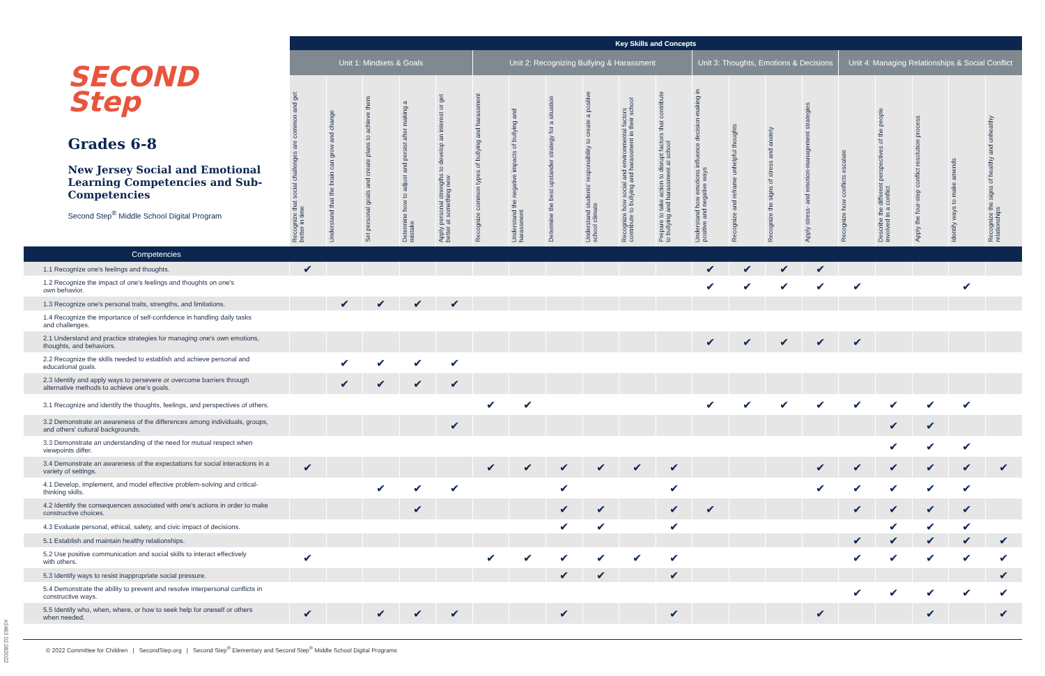#2463 02.082022
| SECOND Step Grades 6-8 New Jersey Social and Emotional Learning Competencies and Sub-Competencies Second Step<sup>®</sup> Middle School Digital Program | Key Skills and Concepts | | | | | | | | | | | | | | | | | | | |
| | Unit 1: Mindsets & Goals | | | | | Unit 2: Recognizing Bullying & Harassment | | | | | | Unit 3: Thoughts, Emotions & Decisions | | | | Unit 4: Managing Relationships & Social Conflict | | | | |
| | Recognize that social challenges are common and get better in time | Understand that the brain can grow and change | Set personal goals and create plans to achieve them | Determine how to adjust and persist after making a mistake | Apply personal strengths to develop an interest or get better at something new | Recognize common types of bullying and harassment | Understand the negative impacts of bullying and harassment | Determine the best upstander strategy for a situation | Understand students' responsibility to create a positive school climate | Recognize how social and environmental factors contribute to bullying and harassment in their school | Prepare to take action to disrupt factors that contribute to bullying and harassment at school | Understand how emotions influence decision-making in positive and negative ways | Recognize and reframe unhelpful thoughts | Recognize the signs of stress and anxiety | Apply stress- and emotion-management strategies | Recognize how conflicts escalate | Describe the different perspectives of the people involved in a conflict | Apply the four-step conflict resolution process | Identify ways to make amends | Recognize the signs of healthy and unhealthy relationships |
| Competencies | | | | | | | | | | | | | | | | | | | | |
| 1.1 Recognize one's feelings and thoughts. | ✔ | | | | | | | | | | | ✔ | ✔ | ✔ | ✔ | | | | | |
| 1.2 Recognize the impact of one's feelings and thoughts on one's own behavior. | | | | | | | | | | | | ✔ | ✔ | ✔ | ✔ | ✔ | | | ✔ | |
| 1.3 Recognize one's personal traits, strengths, and limitations. | | ✔ | ✔ | ✔ | ✔ | | | | | | | | | | | | | | | |
| 1.4 Recognize the importance of self-confidence in handling daily tasks and challenges. | | | | | | | | | | | | | | | | | | | | |
| 2.1 Understand and practice strategies for managing one's own emotions, thoughts, and behaviors. | | | | | | | | | | | | ✔ | ✔ | ✔ | ✔ | ✔ | | | | |
| 2.2 Recognize the skills needed to establish and achieve personal and educational goals. | | ✔ | ✔ | ✔ | ✔ | | | | | | | | | | | | | | | |
| 2.3 Identify and apply ways to persevere or overcome barriers through alternative methods to achieve one's goals. | | ✔ | ✔ | ✔ | ✔ | | | | | | | | | | | | | | | |
| 3.1 Recognize and identify the thoughts, feelings, and perspectives of others. | | | | | | ✔ | ✔ | | | | | ✔ | ✔ | ✔ | ✔ | ✔ | ✔ | ✔ | ✔ | |
| 3.2 Demonstrate an awareness of the differences among individuals, groups, and others' cultural backgrounds. | | | | | ✔ | | | | | | | | | | | | ✔ | ✔ | | |
| 3.3 Demonstrate an understanding of the need for mutual respect when viewpoints differ. | | | | | | | | | | | | | | | | | ✔ | ✔ | ✔ | |
| 3.4 Demonstrate an awareness of the expectations for social interactions in a variety of settings. | ✔ | | | | | ✔ | ✔ | ✔ | ✔ | ✔ | ✔ | | | | ✔ | ✔ | ✔ | ✔ | ✔ | ✔ |
| 4.1 Develop, implement, and model effective problem-solving and critical- thinking skills. | | | ✔ | ✔ | ✔ | | | ✔ | | | ✔ | | | | ✔ | ✔ | ✔ | ✔ | ✔ | |
| 4.2 Identify the consequences associated with one's actions in order to make constructive choices. | | | | ✔ | | | | ✔ | ✔ | | ✔ | ✔ | | | | ✔ | ✔ | ✔ | ✔ | |
| 4.3 Evaluate personal, ethical, safety, and civic impact of decisions. | | | | | | | | ✔ | ✔ | | ✔ | | | | | | ✔ | ✔ | ✔ | |
| 5.1 Establish and maintain healthy relationships. | | | | | | | | | | | | | | | | ✔ | ✔ | ✔ | ✔ | ✔ |
| 5.2 Use positive communication and social skills to interact effectively with others. | ✔ | | | | | ✔ | ✔ | ✔ | ✔ | ✔ | ✔ | | | | | ✔ | ✔ | ✔ | ✔ | ✔ |
| 5.3 Identify ways to resist inappropriate social pressure. | | | | | | | | ✔ | ✔ | | ✔ | | | | | | | | | ✔ |
| 5.4 Demonstrate the ability to prevent and resolve interpersonal conflicts in constructive ways. | | | | | | | | | | | | | | | | ✔ | ✔ | ✔ | ✔ | ✔ |
| 5.5 Identify who, when, where, or how to seek help for oneself or others when needed. | ✔ | | ✔ | ✔ | ✔ | | | ✔ | | | ✔ | | | | ✔ | | | ✔ | | ✔ |
© 2022 Committee for Children | SecondStep.org | Second Step<sup>®</sup> Elementary and Second Step<sup>®</sup> Middle School Digital Programs